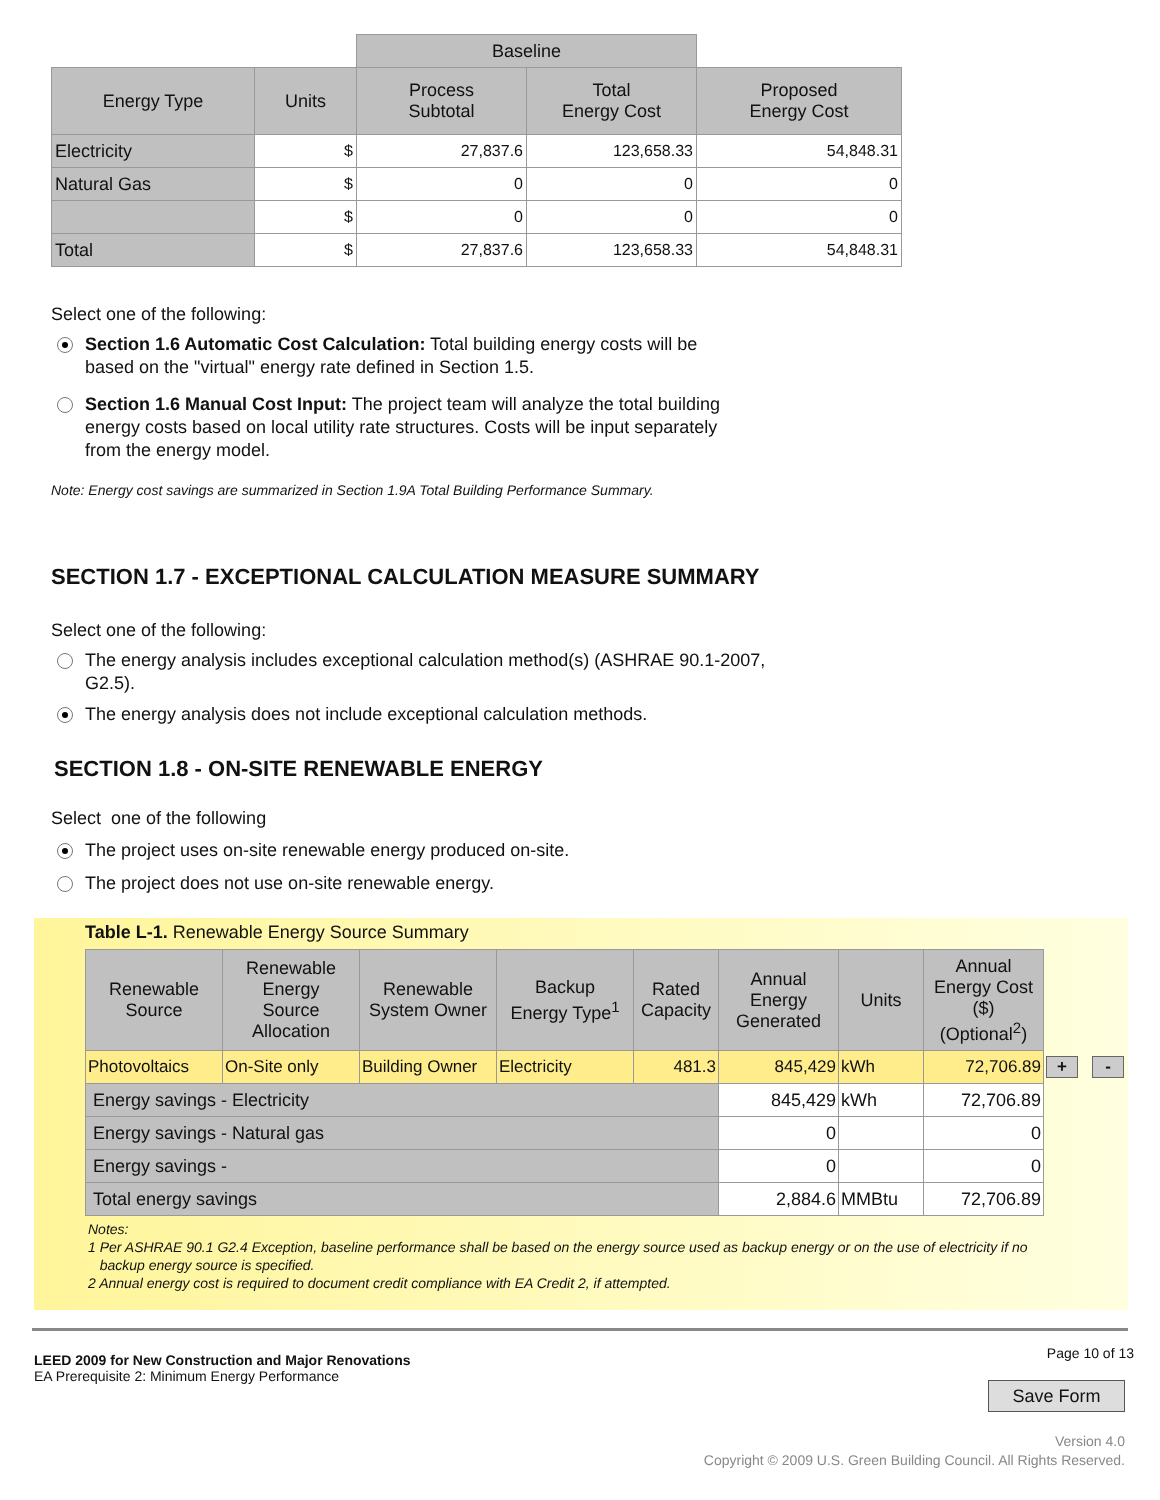| | | Baseline | | |
| Energy Type | Units | Process Subtotal | Total Energy Cost | Proposed Energy Cost |
| Electricity | $ | 27,837.6 | 123,658.33 | 54,848.31 |
| Natural Gas | $ | 0 | 0 | 0 |
| | $ | 0 | 0 | 0 |
| Total | $ | 27,837.6 | 123,658.33 | 54,848.31 |
Select one of the following:
Section 1.6 Automatic Cost Calculation: Total building energy costs will be based on the "virtual" energy rate defined in Section 1.5.
Section 1.6 Manual Cost Input: The project team will analyze the total building energy costs based on local utility rate structures. Costs will be input separately from the energy model.
Note: Energy cost savings are summarized in Section 1.9A Total Building Performance Summary.
SECTION 1.7 - EXCEPTIONAL CALCULATION MEASURE SUMMARY
Select one of the following:
The energy analysis includes exceptional calculation method(s) (ASHRAE 90.1-2007, G2.5).
The energy analysis does not include exceptional calculation methods.
SECTION 1.8 - ON-SITE RENEWABLE ENERGY
Select one of the following
The project uses on-site renewable energy produced on-site.
The project does not use on-site renewable energy.
Table L-1. Renewable Energy Source Summary
| Renewable Source | Renewable Energy Source Allocation | Renewable System Owner | Backup Energy Type<sup>1</sup> | Rated Capacity | Annual Energy Generated | Units | Annual Energy Cost ($) (Optional<sup>2</sup>) | |
| --- | --- | --- | --- | --- | --- | --- | --- | --- |
| Photovoltaics | On-Site only | Building Owner | Electricity | 481.3 | 845,429 | kWh | 72,706.89 | + - |
| Energy savings - Electricity | | | | | 845,429 | kWh | 72,706.89 | |
| Energy savings - Natural gas | | | | | 0 | | 0 | |
| Energy savings - | | | | | 0 | | 0 | |
| Total energy savings | | | | | 2,884.6 | MMBtu | 72,706.89 | |
Notes:
1 Per ASHRAE 90.1 G2.4 Exception, baseline performance shall be based on the energy source used as backup energy or on the use of electricity if no
backup energy source is specified.
2 Annual energy cost is required to document credit compliance with EA Credit 2, if attempted.
LEED 2009 for New Construction and Major Renovations
EA Prerequisite 2: Minimum Energy Performance
Page 10 of 13
Save Form
Version 4.0
Copyright © 2009 U.S. Green Building Council. All Rights Reserved.